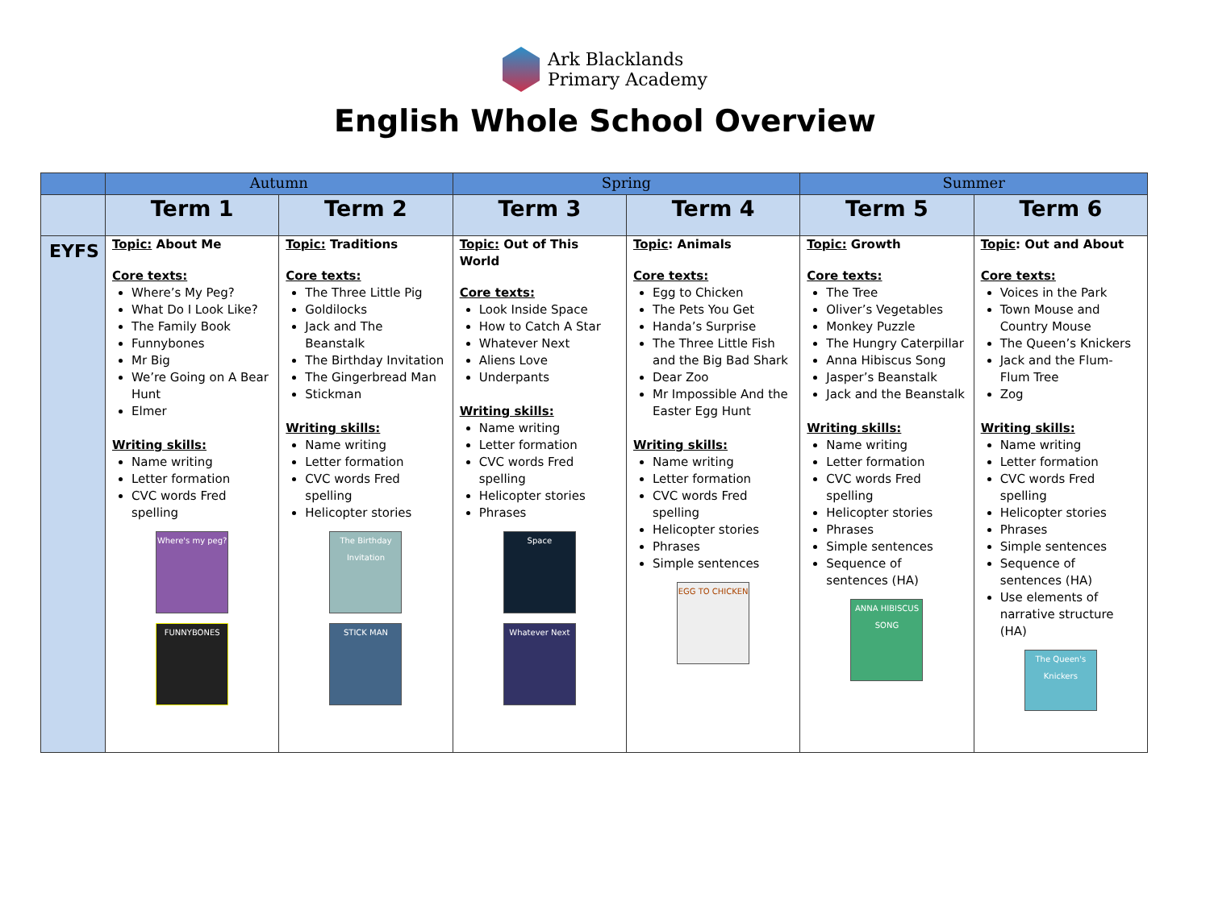Ark Blacklands
Primary Academy
English Whole School Overview
| | Autumn | | Spring | | Summer | |
| --- | --- | --- | --- | --- | --- | --- |
| | Term 1 | Term 2 | Term 3 | Term 4 | Term 5 | Term 6 |
| EYFS | Topic: About Me Core texts: Where’s My Peg? What Do I Look Like? The Family Book Funnybones Mr Big We’re Going on A Bear Hunt Elmer Writing skills: Name writing Letter formation CVC words Fred spelling Where's my peg? FUNNYBONES | Topic: Traditions Core texts: The Three Little Pig Goldilocks Jack and The Beanstalk The Birthday Invitation The Gingerbread Man Stickman Writing skills: Name writing Letter formation CVC words Fred spelling Helicopter stories The Birthday Invitation STICK MAN | Topic: Out of This World Core texts: Look Inside Space How to Catch A Star Whatever Next Aliens Love Underpants Writing skills: Name writing Letter formation CVC words Fred spelling Helicopter stories Phrases Space Whatever Next | Topic : Animals Core texts: Egg to Chicken The Pets You Get Handa’s Surprise The Three Little Fish and the Big Bad Shark Dear Zoo Mr Impossible And the Easter Egg Hunt Writing skills: Name writing Letter formation CVC words Fred spelling Helicopter stories Phrases Simple sentences EGG TO CHICKEN | Topic: Growth Core texts: The Tree Oliver’s Vegetables Monkey Puzzle The Hungry Caterpillar Anna Hibiscus Song Jasper’s Beanstalk Jack and the Beanstalk Writing skills: Name writing Letter formation CVC words Fred spelling Helicopter stories Phrases Simple sentences Sequence of sentences (HA) ANNA HIBISCUS SONG | Topic : Out and About Core texts: Voices in the Park Town Mouse and Country Mouse The Queen’s Knickers Jack and the Flum-Flum Tree Zog Writing skills: Name writing Letter formation CVC words Fred spelling Helicopter stories Phrases Simple sentences Sequence of sentences (HA) Use elements of narrative structure (HA) The Queen's Knickers |